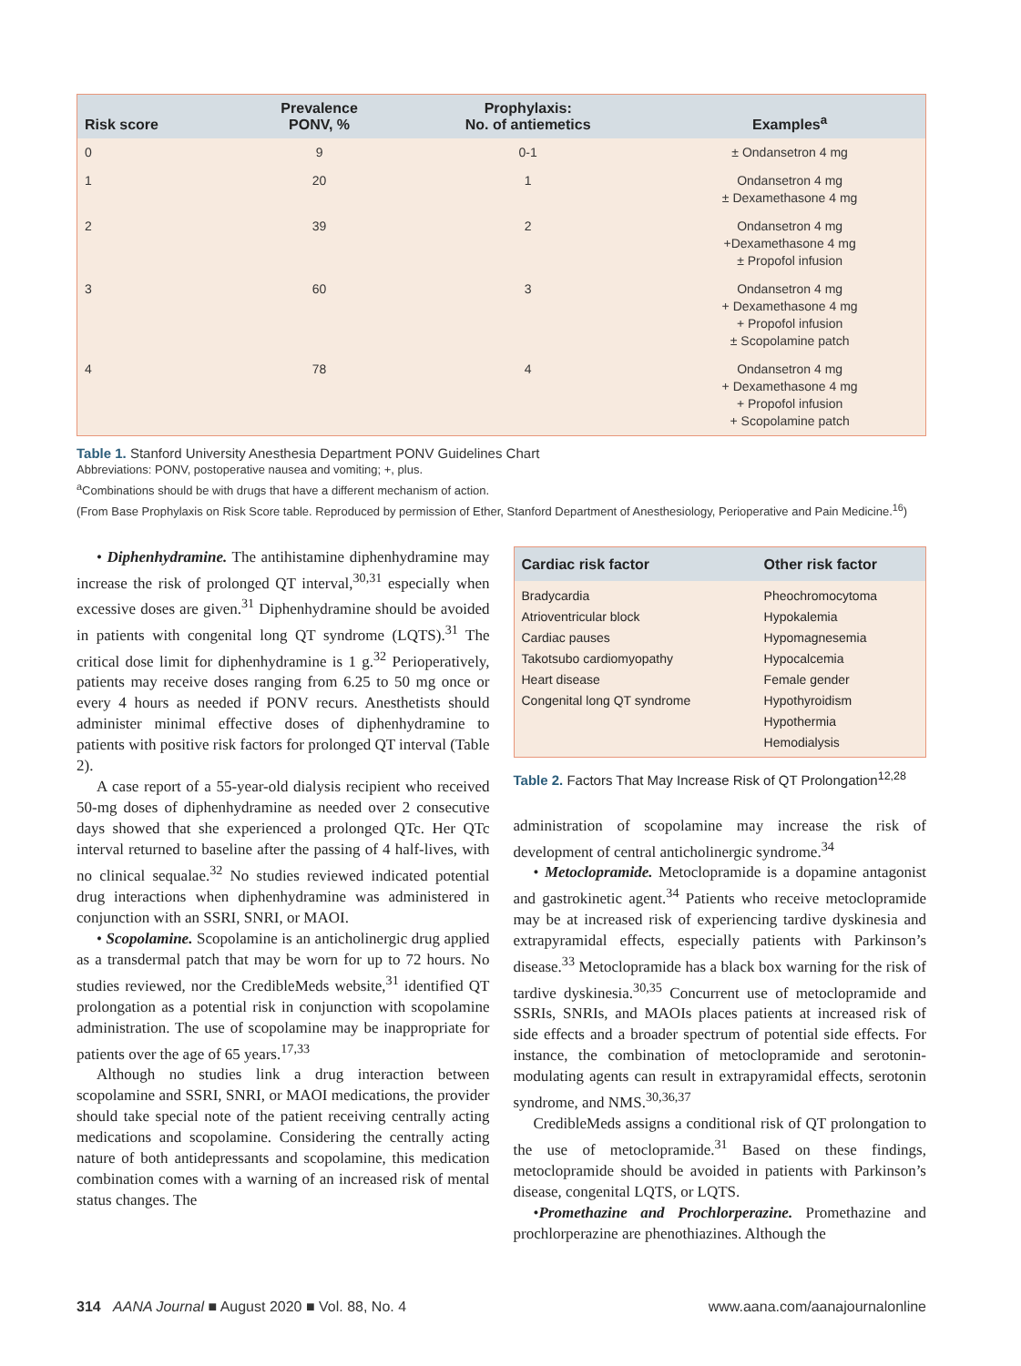| Risk score | Prevalence PONV, % | Prophylaxis: No. of antiemetics | Examples<sup>a</sup> |
| --- | --- | --- | --- |
| 0 | 9 | 0-1 | ± Ondansetron 4 mg |
| 1 | 20 | 1 | Ondansetron 4 mg ± Dexamethasone 4 mg |
| 2 | 39 | 2 | Ondansetron 4 mg +Dexamethasone 4 mg ± Propofol infusion |
| 3 | 60 | 3 | Ondansetron 4 mg + Dexamethasone 4 mg + Propofol infusion ± Scopolamine patch |
| 4 | 78 | 4 | Ondansetron 4 mg + Dexamethasone 4 mg + Propofol infusion + Scopolamine patch |
Table 1. Stanford University Anesthesia Department PONV Guidelines Chart
Abbreviations: PONV, postoperative nausea and vomiting; +, plus.
<sup>a</sup> Combinations should be with drugs that have a different mechanism of action.
(From Base Prophylaxis on Risk Score table. Reproduced by permission of Ether, Stanford Department of Anesthesiology, Perioperative and Pain Medicine.<sup>16</sup>)
• Diphenhydramine. The antihistamine diphenhydramine may increase the risk of prolonged QT interval,<sup>30,31</sup> especially when excessive doses are given.<sup>31</sup> Diphenhydramine should be avoided in patients with congenital long QT syndrome (LQTS).<sup>31</sup> The critical dose limit for diphenhydramine is 1 g.<sup>32</sup> Perioperatively, patients may receive doses ranging from 6.25 to 50 mg once or every 4 hours as needed if PONV recurs. Anesthetists should administer minimal effective doses of diphenhydramine to patients with positive risk factors for prolonged QT interval (Table 2).
A case report of a 55-year-old dialysis recipient who received 50-mg doses of diphenhydramine as needed over 2 consecutive days showed that she experienced a prolonged QTc. Her QTc interval returned to baseline after the passing of 4 half-lives, with no clinical sequalae.<sup>32</sup> No studies reviewed indicated potential drug interactions when diphenhydramine was administered in conjunction with an SSRI, SNRI, or MAOI.
• Scopolamine. Scopolamine is an anticholinergic drug applied as a transdermal patch that may be worn for up to 72 hours. No studies reviewed, nor the CredibleMeds website,<sup>31</sup> identified QT prolongation as a potential risk in conjunction with scopolamine administration. The use of scopolamine may be inappropriate for patients over the age of 65 years.<sup>17,33</sup>
Although no studies link a drug interaction between scopolamine and SSRI, SNRI, or MAOI medications, the provider should take special note of the patient receiving centrally acting medications and scopolamine. Considering the centrally acting nature of both antidepressants and scopolamine, this medication combination comes with a warning of an increased risk of mental status changes. The
| Cardiac risk factor | Other risk factor |
| --- | --- |
| Bradycardia | Pheochromocytoma |
| Atrioventricular block | Hypokalemia |
| Cardiac pauses | Hypomagnesemia |
| Takotsubo cardiomyopathy | Hypocalcemia |
| Heart disease | Female gender |
| Congenital long QT syndrome | Hypothyroidism |
| | Hypothermia |
| | Hemodialysis |
Table 2. Factors That May Increase Risk of QT Prolongation<sup>12,28</sup>
administration of scopolamine may increase the risk of development of central anticholinergic syndrome.<sup>34</sup>
• Metoclopramide. Metoclopramide is a dopamine antagonist and gastrokinetic agent.<sup>34</sup> Patients who receive metoclopramide may be at increased risk of experiencing tardive dyskinesia and extrapyramidal effects, especially patients with Parkinson’s disease.<sup>33</sup> Metoclopramide has a black box warning for the risk of tardive dyskinesia.<sup>30,35</sup> Concurrent use of metoclopramide and SSRIs, SNRIs, and MAOIs places patients at increased risk of side effects and a broader spectrum of potential side effects. For instance, the combination of metoclopramide and serotonin-modulating agents can result in extrapyramidal effects, serotonin syndrome, and NMS.<sup>30,36,37</sup>
CredibleMeds assigns a conditional risk of QT prolongation to the use of metoclopramide.<sup>31</sup> Based on these findings, metoclopramide should be avoided in patients with Parkinson’s disease, congenital LQTS, or LQTS.
•Promethazine and Prochlorperazine. Promethazine and prochlorperazine are phenothiazines. Although the
314 AANA Journal ■ August 2020 ■ Vol. 88, No. 4 www.aana.com/aanajournalonline